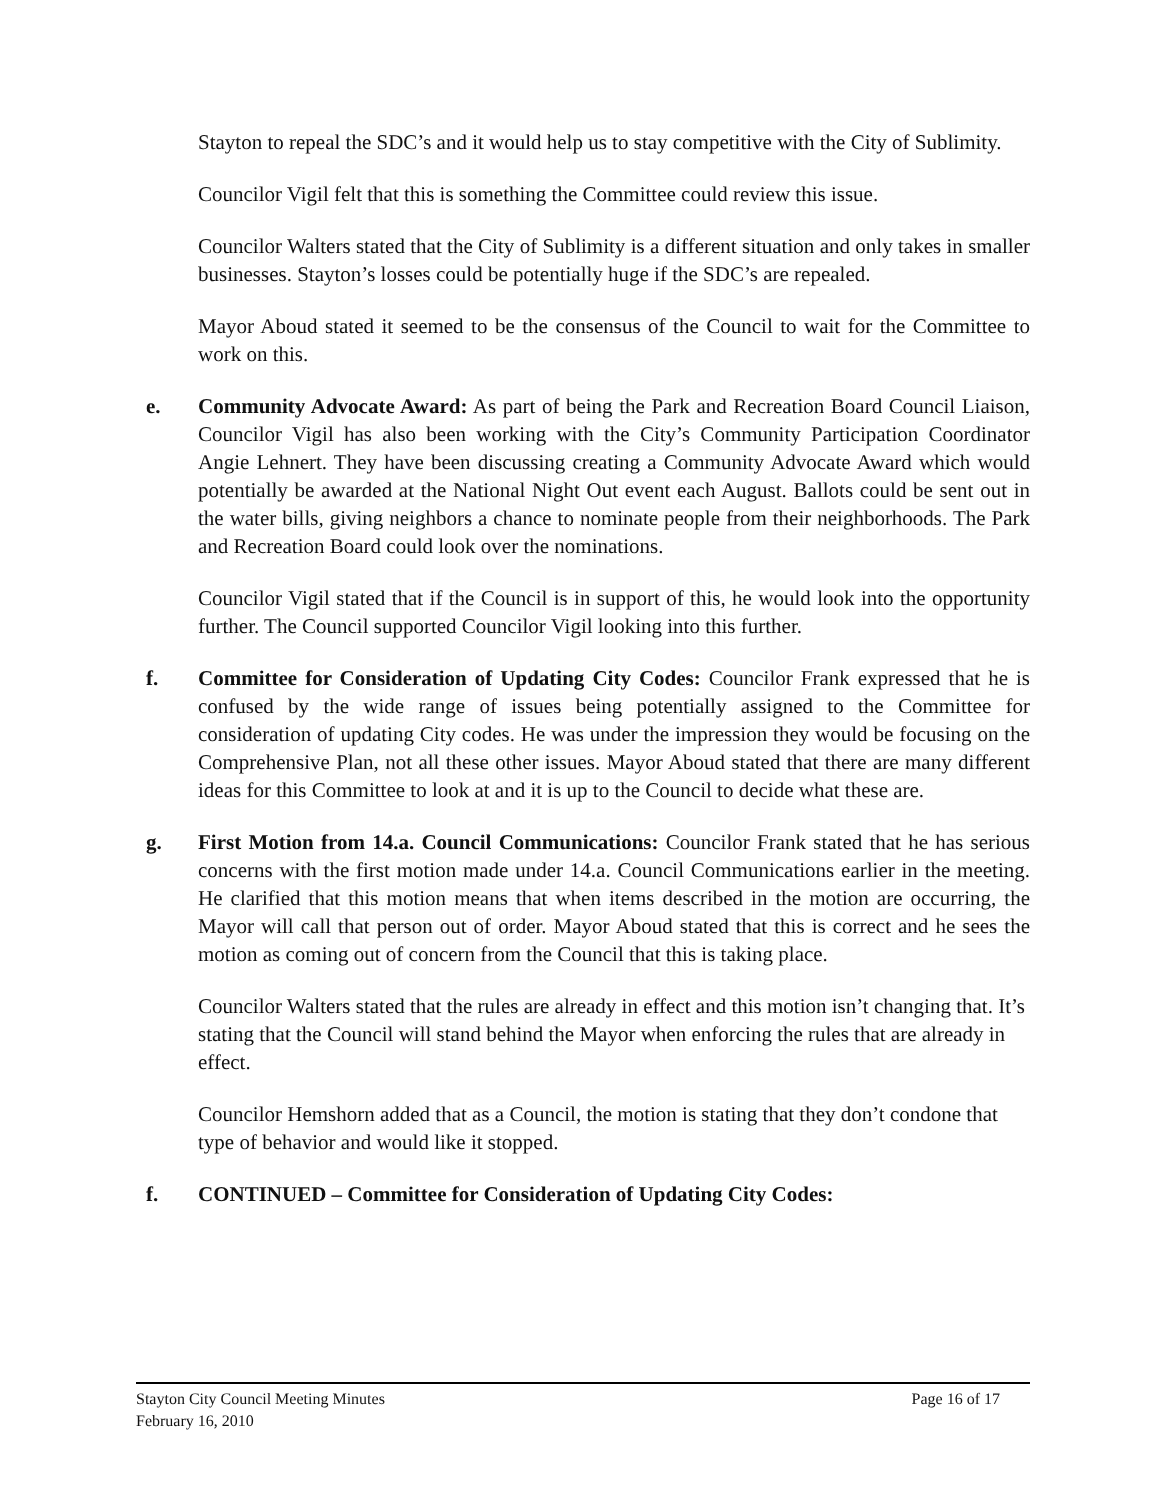Stayton to repeal the SDC’s and it would help us to stay competitive with the City of Sublimity.
Councilor Vigil felt that this is something the Committee could review this issue.
Councilor Walters stated that the City of Sublimity is a different situation and only takes in smaller businesses. Stayton’s losses could be potentially huge if the SDC’s are repealed.
Mayor Aboud stated it seemed to be the consensus of the Council to wait for the Committee to work on this.
e. Community Advocate Award: As part of being the Park and Recreation Board Council Liaison, Councilor Vigil has also been working with the City’s Community Participation Coordinator Angie Lehnert. They have been discussing creating a Community Advocate Award which would potentially be awarded at the National Night Out event each August. Ballots could be sent out in the water bills, giving neighbors a chance to nominate people from their neighborhoods. The Park and Recreation Board could look over the nominations.
Councilor Vigil stated that if the Council is in support of this, he would look into the opportunity further. The Council supported Councilor Vigil looking into this further.
f. Committee for Consideration of Updating City Codes: Councilor Frank expressed that he is confused by the wide range of issues being potentially assigned to the Committee for consideration of updating City codes. He was under the impression they would be focusing on the Comprehensive Plan, not all these other issues. Mayor Aboud stated that there are many different ideas for this Committee to look at and it is up to the Council to decide what these are.
g. First Motion from 14.a. Council Communications: Councilor Frank stated that he has serious concerns with the first motion made under 14.a. Council Communications earlier in the meeting. He clarified that this motion means that when items described in the motion are occurring, the Mayor will call that person out of order. Mayor Aboud stated that this is correct and he sees the motion as coming out of concern from the Council that this is taking place.
Councilor Walters stated that the rules are already in effect and this motion isn’t changing that. It’s stating that the Council will stand behind the Mayor when enforcing the rules that are already in effect.
Councilor Hemshorn added that as a Council, the motion is stating that they don’t condone that type of behavior and would like it stopped.
f. CONTINUED – Committee for Consideration of Updating City Codes:
Stayton City Council Meeting Minutes
February 16, 2010
Page 16 of 17